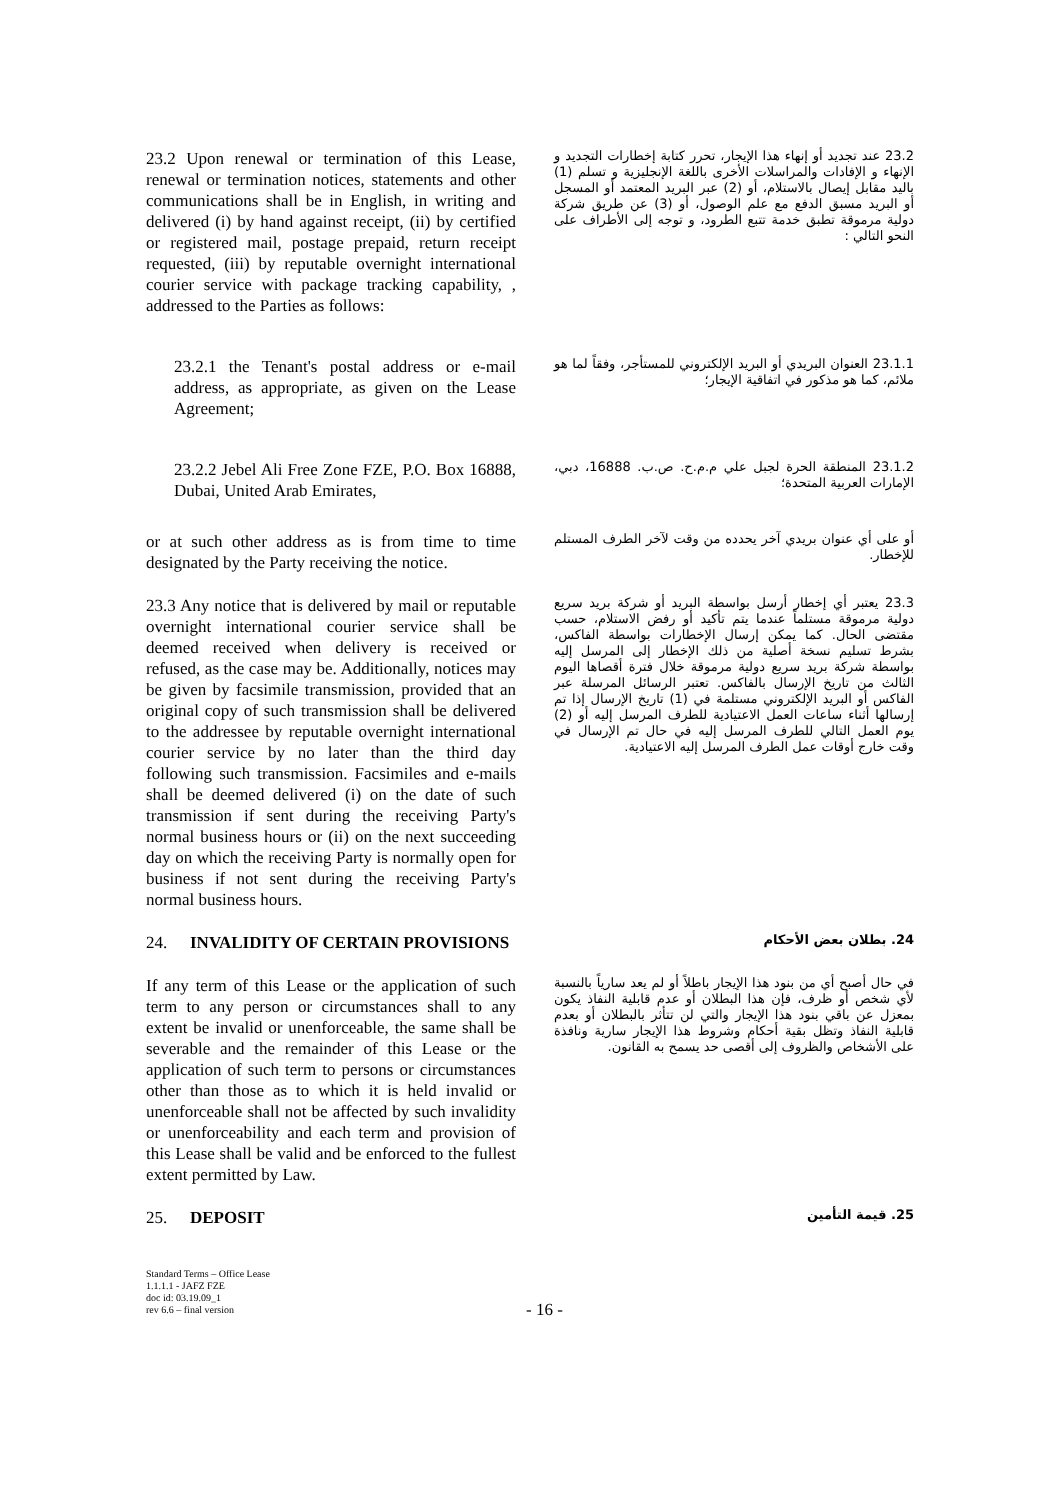23.2 Upon renewal or termination of this Lease, renewal or termination notices, statements and other communications shall be in English, in writing and delivered (i) by hand against receipt, (ii) by certified or registered mail, postage prepaid, return receipt requested, (iii) by reputable overnight international courier service with package tracking capability, , addressed to the Parties as follows:
23.2 عند تجديد أو إنهاء هذا الإيجار، تحرر كتابة إخطارات التجديد و الإنهاء و الإفادات والمراسلات الأخرى باللغة الإنجليزية و تسلم (1) باليد مقابل إيصال بالاستلام، أو (2) عبر البريد المعتمد أو المسجل أو البريد مسبق الدفع مع علم الوصول، أو (3) عن طريق شركة دولية مرموقة تطبق خدمة تتبع الطرود، و توجه إلى الأطراف على النحو التالي :
23.2.1 the Tenant's postal address or e-mail address, as appropriate, as given on the Lease Agreement;
23.1.1 العنوان البريدي أو البريد الإلكتروني للمستأجر، وفقاً لما هو ملائم، كما هو مذكور في اتفاقية الإيجار؛
23.2.2 Jebel Ali Free Zone FZE, P.O. Box 16888, Dubai, United Arab Emirates,
23.1.2 المنطقة الحرة لجبل علي م.م.ح. ص.ب. 16888، دبي، الإمارات العربية المتحدة؛
or at such other address as is from time to time designated by the Party receiving the notice.
أو على أي عنوان بريدي آخر يحدده من وقت لآخر الطرف المستلم للإخطار.
23.3 Any notice that is delivered by mail or reputable overnight international courier service shall be deemed received when delivery is received or refused, as the case may be. Additionally, notices may be given by facsimile transmission, provided that an original copy of such transmission shall be delivered to the addressee by reputable overnight international courier service by no later than the third day following such transmission. Facsimiles and e-mails shall be deemed delivered (i) on the date of such transmission if sent during the receiving Party's normal business hours or (ii) on the next succeeding day on which the receiving Party is normally open for business if not sent during the receiving Party's normal business hours.
23.3 يعتبر أي إخطار أرسل بواسطة البريد أو شركة بريد سريع دولية مرموقة مستلماً عندما يتم تأكيد أو رفض الاستلام، حسب مقتضى الحال. كما يمكن إرسال الإخطارات بواسطة الفاكس، بشرط تسليم نسخة أصلية من ذلك الإخطار إلى المرسل إليه بواسطة شركة بريد سريع دولية مرموقة خلال فترة أقصاها اليوم الثالث من تاريخ الإرسال بالفاكس. تعتبر الرسائل المرسلة عبر الفاكس أو البريد الإلكتروني مستلمة في (1) تاريخ الإرسال إذا تم إرسالها أثناء ساعات العمل الاعتيادية للطرف المرسل إليه أو (2) يوم العمل التالي للطرف المرسل إليه في حال تم الإرسال في وقت خارج أوقات عمل الطرف المرسل إليه الاعتيادية.
24. INVALIDITY OF CERTAIN PROVISIONS
24. بطلان بعض الأحكام
If any term of this Lease or the application of such term to any person or circumstances shall to any extent be invalid or unenforceable, the same shall be severable and the remainder of this Lease or the application of such term to persons or circumstances other than those as to which it is held invalid or unenforceable shall not be affected by such invalidity or unenforceability and each term and provision of this Lease shall be valid and be enforced to the fullest extent permitted by Law.
في حال أصبح أي من بنود هذا الإيجار باطلاً أو لم يعد سارياً بالنسبة لأي شخص أو ظرف، فإن هذا البطلان أو عدم قابلية النفاذ يكون بمعزل عن باقي بنود هذا الإيجار والتي لن تتأثر بالبطلان أو بعدم قابلية النفاذ وتظل بقية أحكام وشروط هذا الإيجار سارية ونافذة على الأشخاص والظروف إلى أقصى حد يسمح به القانون.
25. DEPOSIT
25. قيمة التأمين
Standard Terms – Office Lease
1.1.1.1 - JAFZ FZE
doc id: 03.19.09_1
rev 6.6 – final version
- 16 -